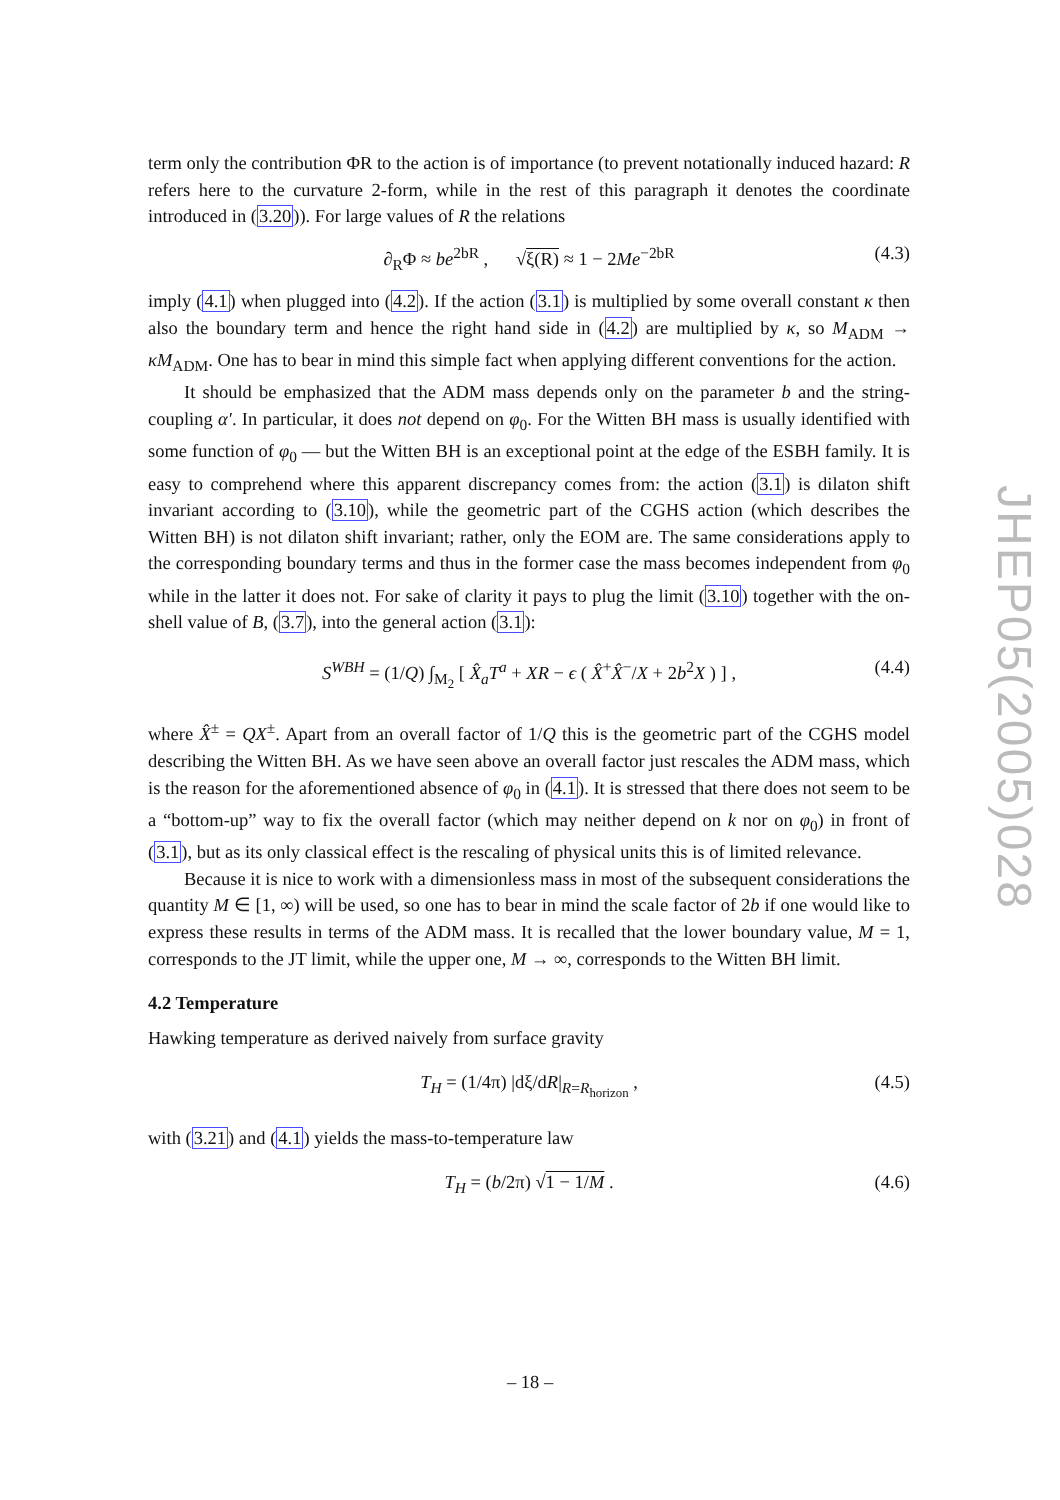term only the contribution ΦR to the action is of importance (to prevent notationally induced hazard: R refers here to the curvature 2-form, while in the rest of this paragraph it denotes the coordinate introduced in (3.20)). For large values of R the relations
∂<sub>R</sub>Φ ≈ be<sup>2bR</sup> , √ξ(R) ≈ 1 − 2Me<sup>−2bR</sup> (4.3)
imply (4.1) when plugged into (4.2). If the action (3.1) is multiplied by some overall constant κ then also the boundary term and hence the right hand side in (4.2) are multiplied by κ, so M<sub>ADM</sub> → κM<sub>ADM</sub>. One has to bear in mind this simple fact when applying different conventions for the action.
It should be emphasized that the ADM mass depends only on the parameter b and the string-coupling α′. In particular, it does not depend on φ<sub>0</sub>. For the Witten BH mass is usually identified with some function of φ<sub>0</sub> — but the Witten BH is an exceptional point at the edge of the ESBH family. It is easy to comprehend where this apparent discrepancy comes from: the action (3.1) is dilaton shift invariant according to (3.10), while the geometric part of the CGHS action (which describes the Witten BH) is not dilaton shift invariant; rather, only the EOM are. The same considerations apply to the corresponding boundary terms and thus in the former case the mass becomes independent from φ<sub>0</sub> while in the latter it does not. For sake of clarity it pays to plug the limit (3.10) together with the on-shell value of B, (3.7), into the general action (3.1):
S<sup>WBH</sup> = (1/Q) ∫<sub>M<sub>2</sub></sub> [ X̂<sub>a</sub>T<sup>a</sup> + XR − ϵ ( X̂<sup>+</sup>X̂<sup>−</sup>/X + 2b<sup>2</sup>X ) ] , (4.4)
where X̂<sup>±</sup> = QX<sup>±</sup>. Apart from an overall factor of 1/Q this is the geometric part of the CGHS model describing the Witten BH. As we have seen above an overall factor just rescales the ADM mass, which is the reason for the aforementioned absence of φ<sub>0</sub> in (4.1). It is stressed that there does not seem to be a “bottom-up” way to fix the overall factor (which may neither depend on k nor on φ<sub>0</sub>) in front of (3.1), but as its only classical effect is the rescaling of physical units this is of limited relevance.
Because it is nice to work with a dimensionless mass in most of the subsequent considerations the quantity M ∈ [1, ∞) will be used, so one has to bear in mind the scale factor of 2b if one would like to express these results in terms of the ADM mass. It is recalled that the lower boundary value, M = 1, corresponds to the JT limit, while the upper one, M → ∞, corresponds to the Witten BH limit.
4.2 Temperature
Hawking temperature as derived naively from surface gravity
T<sub>H</sub> = (1/4π) |dξ/dR|<sub>R=R<sub>horizon</sub></sub> , (4.5)
with (3.21) and (4.1) yields the mass-to-temperature law
T<sub>H</sub> = (b/2π) √1 − 1/M . (4.6)
JHEP05(2005)028
– 18 –